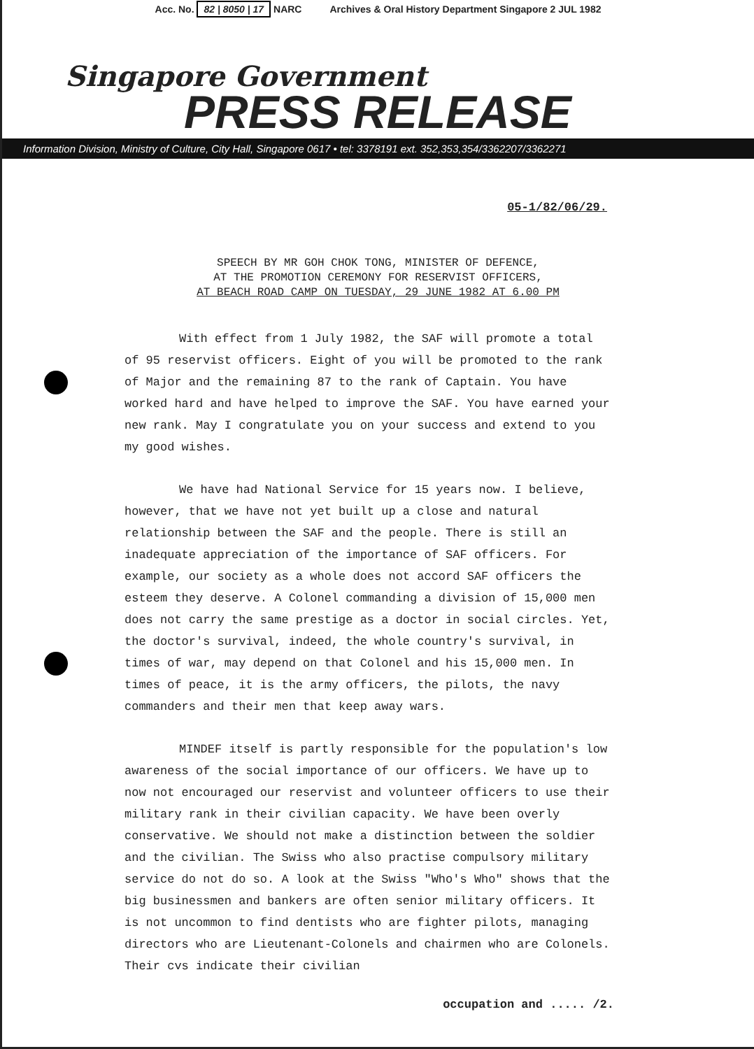Acc. No. 82 | 8050 | 17 NARC Archives & Oral History Department Singapore 2 JUL 1982
Singapore Government
PRESS RELEASE
Information Division, Ministry of Culture, City Hall, Singapore 0617 • tel: 3378191 ext. 352,353,354/3362207/3362271
05-1/82/06/29.
SPEECH BY MR GOH CHOK TONG, MINISTER OF DEFENCE,
AT THE PROMOTION CEREMONY FOR RESERVIST OFFICERS,
AT BEACH ROAD CAMP ON TUESDAY, 29 JUNE 1982 AT 6.00 PM
With effect from 1 July 1982, the SAF will promote a total of 95 reservist officers. Eight of you will be promoted to the rank of Major and the remaining 87 to the rank of Captain. You have worked hard and have helped to improve the SAF. You have earned your new rank. May I congratulate you on your success and extend to you my good wishes.
We have had National Service for 15 years now. I believe, however, that we have not yet built up a close and natural relationship between the SAF and the people. There is still an inadequate appreciation of the importance of SAF officers. For example, our society as a whole does not accord SAF officers the esteem they deserve. A Colonel commanding a division of 15,000 men does not carry the same prestige as a doctor in social circles. Yet, the doctor's survival, indeed, the whole country's survival, in times of war, may depend on that Colonel and his 15,000 men. In times of peace, it is the army officers, the pilots, the navy commanders and their men that keep away wars.
MINDEF itself is partly responsible for the population's low awareness of the social importance of our officers. We have up to now not encouraged our reservist and volunteer officers to use their military rank in their civilian capacity. We have been overly conservative. We should not make a distinction between the soldier and the civilian. The Swiss who also practise compulsory military service do not do so. A look at the Swiss "Who's Who" shows that the big businessmen and bankers are often senior military officers. It is not uncommon to find dentists who are fighter pilots, managing directors who are Lieutenant-Colonels and chairmen who are Colonels. Their cvs indicate their civilian
occupation and ..... /2.